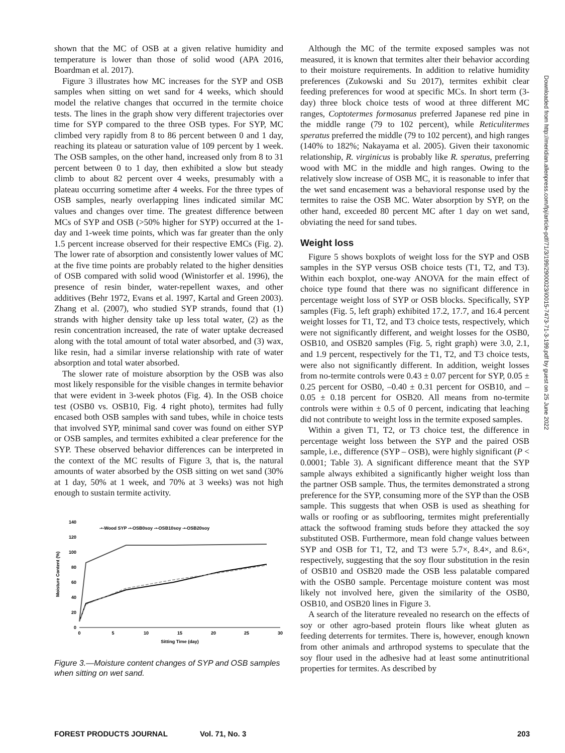shown that the MC of OSB at a given relative humidity and temperature is lower than those of solid wood (APA 2016, Boardman et al. 2017).
Figure 3 illustrates how MC increases for the SYP and OSB samples when sitting on wet sand for 4 weeks, which should model the relative changes that occurred in the termite choice tests. The lines in the graph show very different trajectories over time for SYP compared to the three OSB types. For SYP, MC climbed very rapidly from 8 to 86 percent between 0 and 1 day, reaching its plateau or saturation value of 109 percent by 1 week. The OSB samples, on the other hand, increased only from 8 to 31 percent between 0 to 1 day, then exhibited a slow but steady climb to about 82 percent over 4 weeks, presumably with a plateau occurring sometime after 4 weeks. For the three types of OSB samples, nearly overlapping lines indicated similar MC values and changes over time. The greatest difference between MCs of SYP and OSB (>50% higher for SYP) occurred at the 1-day and 1-week time points, which was far greater than the only 1.5 percent increase observed for their respective EMCs (Fig. 2). The lower rate of absorption and consistently lower values of MC at the five time points are probably related to the higher densities of OSB compared with solid wood (Winistorfer et al. 1996), the presence of resin binder, water-repellent waxes, and other additives (Behr 1972, Evans et al. 1997, Kartal and Green 2003). Zhang et al. (2007), who studied SYP strands, found that (1) strands with higher density take up less total water, (2) as the resin concentration increased, the rate of water uptake decreased along with the total amount of total water absorbed, and (3) wax, like resin, had a similar inverse relationship with rate of water absorption and total water absorbed.
The slower rate of moisture absorption by the OSB was also most likely responsible for the visible changes in termite behavior that were evident in 3-week photos (Fig. 4). In the OSB choice test (OSB0 vs. OSB10, Fig. 4 right photo), termites had fully encased both OSB samples with sand tubes, while in choice tests that involved SYP, minimal sand cover was found on either SYP or OSB samples, and termites exhibited a clear preference for the SYP. These observed behavior differences can be interpreted in the context of the MC results of Figure 3, that is, the natural amounts of water absorbed by the OSB sitting on wet sand (30% at 1 day, 50% at 1 week, and 70% at 3 weeks) was not high enough to sustain termite activity.
Moisture Content (%)
140
120
100
80
60
40
20
0
0
5
10
15
20
25
30
Sitting Time (day)
-•-Wood SYP -•-OSB0soy -•-OSB10soy -•-OSB20soy
Figure 3.—Moisture content changes of SYP and OSB samples when sitting on wet sand.
Although the MC of the termite exposed samples was not measured, it is known that termites alter their behavior according to their moisture requirements. In addition to relative humidity preferences (Zukowski and Su 2017), termites exhibit clear feeding preferences for wood at specific MCs. In short term (3-day) three block choice tests of wood at three different MC ranges, Coptotermes formosanus preferred Japanese red pine in the middle range (79 to 102 percent), while Reticulitermes speratus preferred the middle (79 to 102 percent), and high ranges (140% to 182%; Nakayama et al. 2005). Given their taxonomic relationship, R. virginicus is probably like R. speratus, preferring wood with MC in the middle and high ranges. Owing to the relatively slow increase of OSB MC, it is reasonable to infer that the wet sand encasement was a behavioral response used by the termites to raise the OSB MC. Water absorption by SYP, on the other hand, exceeded 80 percent MC after 1 day on wet sand, obviating the need for sand tubes.
Weight loss
Figure 5 shows boxplots of weight loss for the SYP and OSB samples in the SYP versus OSB choice tests (T1, T2, and T3). Within each boxplot, one-way ANOVA for the main effect of choice type found that there was no significant difference in percentage weight loss of SYP or OSB blocks. Specifically, SYP samples (Fig. 5, left graph) exhibited 17.2, 17.7, and 16.4 percent weight losses for T1, T2, and T3 choice tests, respectively, which were not significantly different, and weight losses for the OSB0, OSB10, and OSB20 samples (Fig. 5, right graph) were 3.0, 2.1, and 1.9 percent, respectively for the T1, T2, and T3 choice tests, were also not significantly different. In addition, weight losses from no-termite controls were 0.43 ± 0.07 percent for SYP, 0.05 ± 0.25 percent for OSB0, –0.40 ± 0.31 percent for OSB10, and –0.05 ± 0.18 percent for OSB20. All means from no-termite controls were within ± 0.5 of 0 percent, indicating that leaching did not contribute to weight loss in the termite exposed samples.
Within a given T1, T2, or T3 choice test, the difference in percentage weight loss between the SYP and the paired OSB sample, i.e., difference (SYP – OSB), were highly significant (P < 0.0001; Table 3). A significant difference meant that the SYP sample always exhibited a significantly higher weight loss than the partner OSB sample. Thus, the termites demonstrated a strong preference for the SYP, consuming more of the SYP than the OSB sample. This suggests that when OSB is used as sheathing for walls or roofing or as subflooring, termites might preferentially attack the softwood framing studs before they attacked the soy substituted OSB. Furthermore, mean fold change values between SYP and OSB for T1, T2, and T3 were 5.7×, 8.4×, and 8.6×, respectively, suggesting that the soy flour substitution in the resin of OSB10 and OSB20 made the OSB less palatable compared with the OSB0 sample. Percentage moisture content was most likely not involved here, given the similarity of the OSB0, OSB10, and OSB20 lines in Figure 3.
A search of the literature revealed no research on the effects of soy or other agro-based protein flours like wheat gluten as feeding deterrents for termites. There is, however, enough known from other animals and arthropod systems to speculate that the soy flour used in the adhesive had at least some antinutritional properties for termites. As described by
Downloaded from http://meridian.allenpress.com/fpj/article-pdf/71/3/199/2900023/i0015-7473-71-3-199.pdf by guest on 25 June 2022
FOREST PRODUCTS JOURNAL Vol. 71, No. 3 203